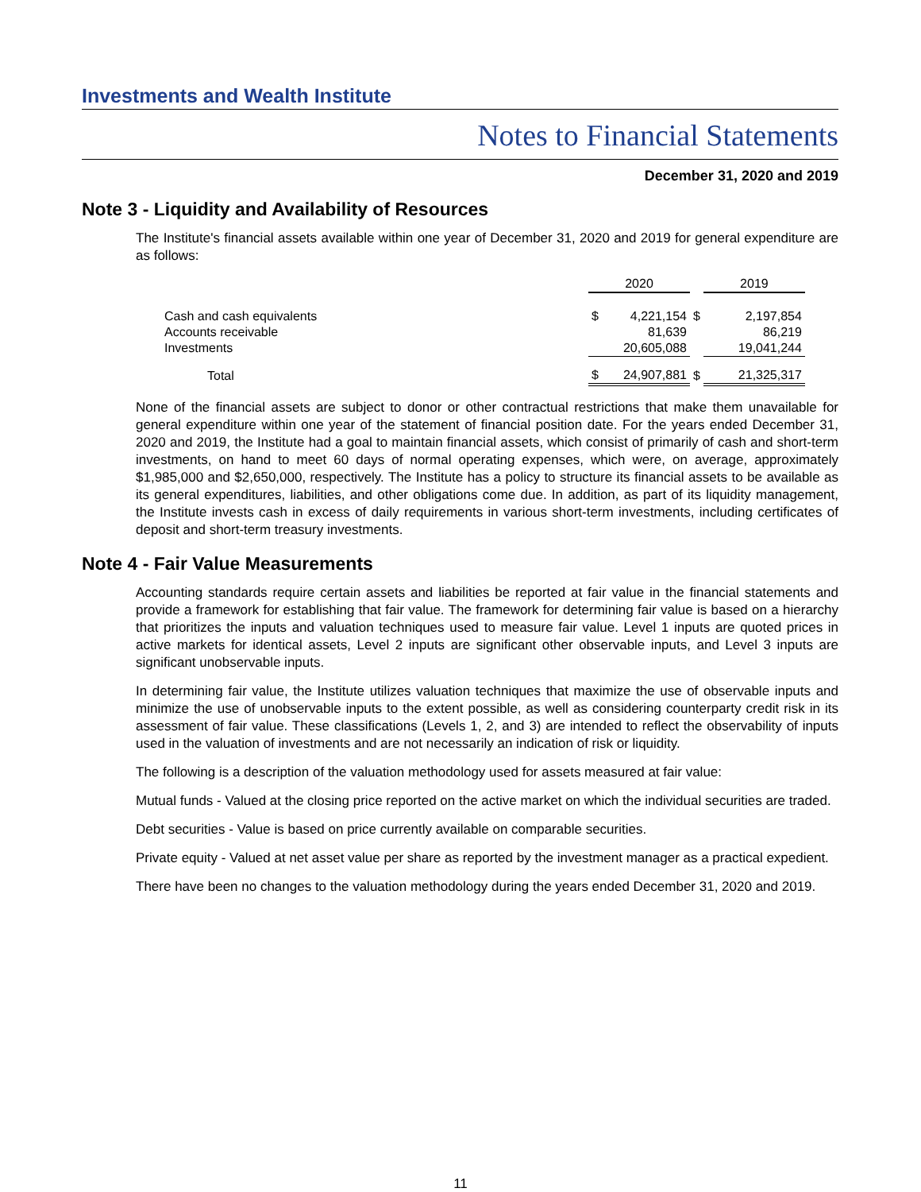Investments and Wealth Institute
Notes to Financial Statements
December 31, 2020 and 2019
Note 3 - Liquidity and Availability of Resources
The Institute's financial assets available within one year of December 31, 2020 and 2019 for general expenditure are as follows:
| | 2020 | | | 2019 |
| --- | --- | --- | --- | --- |
| Cash and cash equivalents | $ | 4,221,154 | $ | 2,197,854 |
| Accounts receivable | | 81,639 | | 86,219 |
| Investments | | 20,605,088 | | 19,041,244 |
| Total | $ | 24,907,881 | $ | 21,325,317 |
None of the financial assets are subject to donor or other contractual restrictions that make them unavailable for general expenditure within one year of the statement of financial position date. For the years ended December 31, 2020 and 2019, the Institute had a goal to maintain financial assets, which consist of primarily of cash and short-term investments, on hand to meet 60 days of normal operating expenses, which were, on average, approximately $1,985,000 and $2,650,000, respectively. The Institute has a policy to structure its financial assets to be available as its general expenditures, liabilities, and other obligations come due. In addition, as part of its liquidity management, the Institute invests cash in excess of daily requirements in various short-term investments, including certificates of deposit and short-term treasury investments.
Note 4 - Fair Value Measurements
Accounting standards require certain assets and liabilities be reported at fair value in the financial statements and provide a framework for establishing that fair value. The framework for determining fair value is based on a hierarchy that prioritizes the inputs and valuation techniques used to measure fair value. Level 1 inputs are quoted prices in active markets for identical assets, Level 2 inputs are significant other observable inputs, and Level 3 inputs are significant unobservable inputs.
In determining fair value, the Institute utilizes valuation techniques that maximize the use of observable inputs and minimize the use of unobservable inputs to the extent possible, as well as considering counterparty credit risk in its assessment of fair value. These classifications (Levels 1, 2, and 3) are intended to reflect the observability of inputs used in the valuation of investments and are not necessarily an indication of risk or liquidity.
The following is a description of the valuation methodology used for assets measured at fair value:
Mutual funds - Valued at the closing price reported on the active market on which the individual securities are traded.
Debt securities - Value is based on price currently available on comparable securities.
Private equity - Valued at net asset value per share as reported by the investment manager as a practical expedient.
There have been no changes to the valuation methodology during the years ended December 31, 2020 and 2019.
11